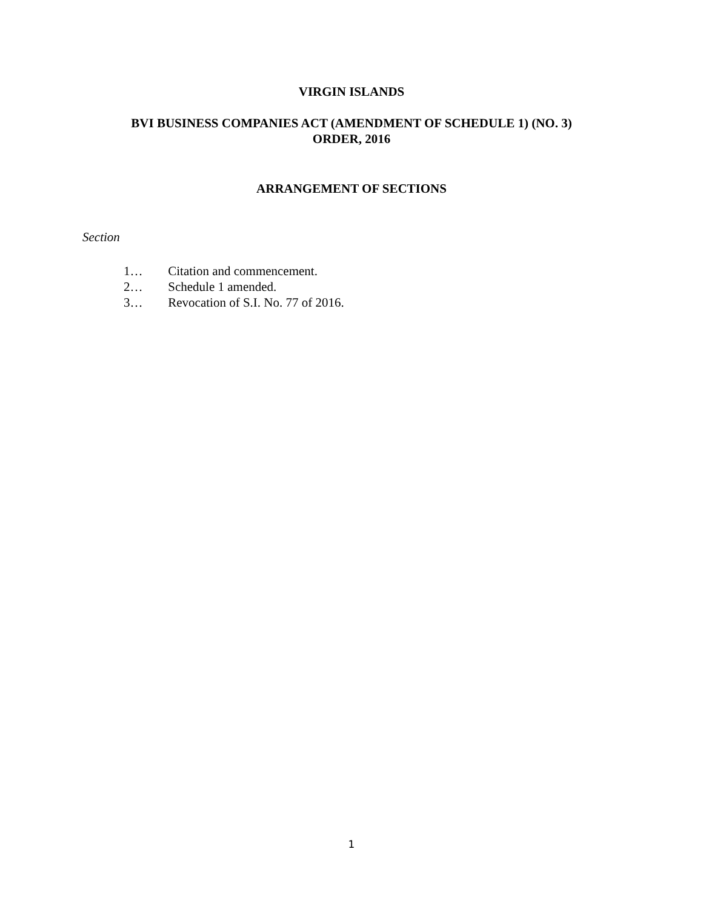VIRGIN ISLANDS
BVI BUSINESS COMPANIES ACT (AMENDMENT OF SCHEDULE 1) (NO. 3)
ORDER, 2016
ARRANGEMENT OF SECTIONS
Section
1… Citation and commencement.
2… Schedule 1 amended.
3… Revocation of S.I. No. 77 of 2016.
1